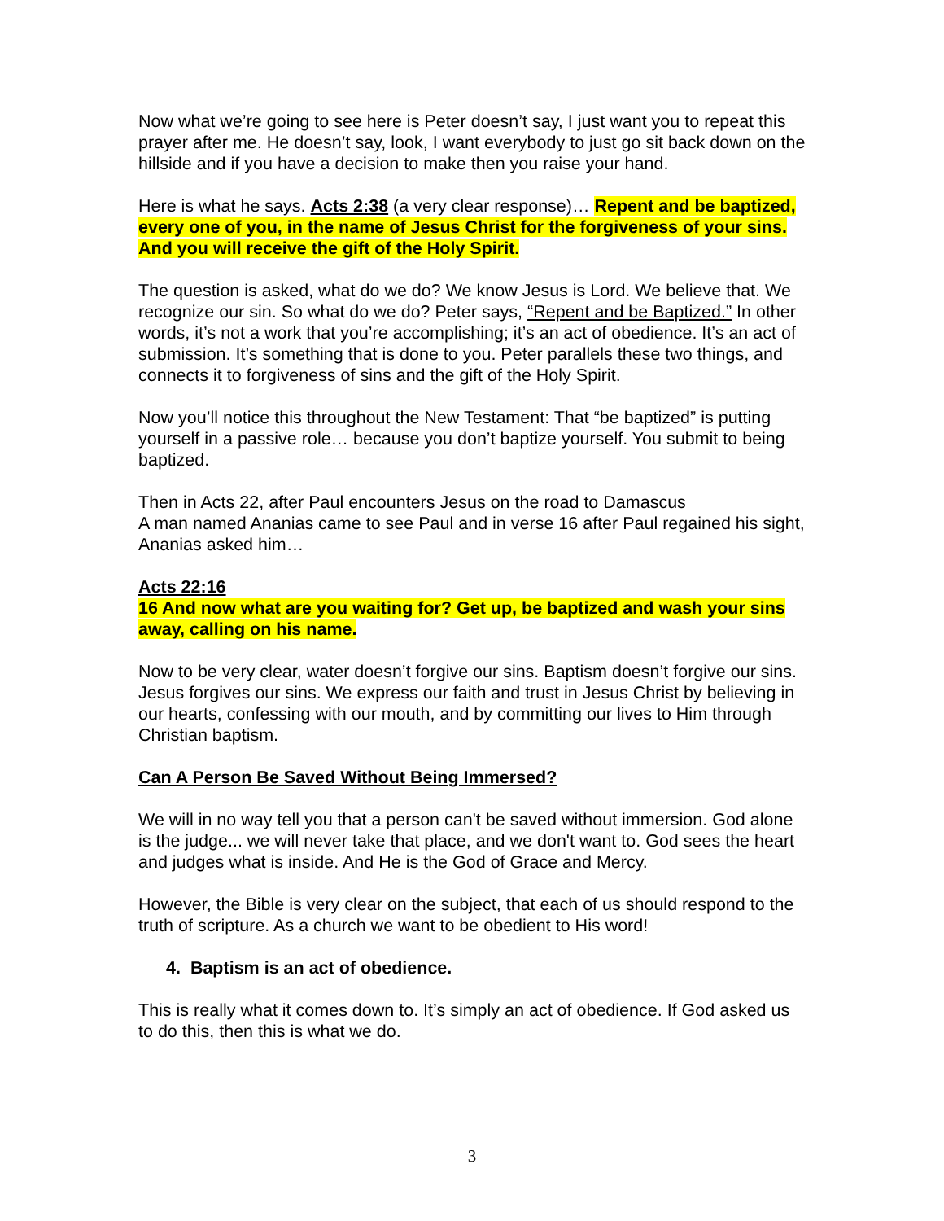Now what we’re going to see here is Peter doesn’t say, I just want you to repeat this prayer after me. He doesn’t say, look, I want everybody to just go sit back down on the hillside and if you have a decision to make then you raise your hand.
Here is what he says. Acts 2:38 (a very clear response)… Repent and be baptized, every one of you, in the name of Jesus Christ for the forgiveness of your sins. And you will receive the gift of the Holy Spirit.
The question is asked, what do we do? We know Jesus is Lord. We believe that. We recognize our sin. So what do we do? Peter says, “Repent and be Baptized.” In other words, it’s not a work that you’re accomplishing; it’s an act of obedience. It’s an act of submission. It’s something that is done to you. Peter parallels these two things, and connects it to forgiveness of sins and the gift of the Holy Spirit.
Now you’ll notice this throughout the New Testament: That “be baptized” is putting yourself in a passive role… because you don’t baptize yourself. You submit to being baptized.
Then in Acts 22, after Paul encounters Jesus on the road to Damascus
A man named Ananias came to see Paul and in verse 16 after Paul regained his sight, Ananias asked him…
Acts 22:16
16 And now what are you waiting for? Get up, be baptized and wash your sins away, calling on his name.
Now to be very clear, water doesn’t forgive our sins. Baptism doesn’t forgive our sins. Jesus forgives our sins. We express our faith and trust in Jesus Christ by believing in our hearts, confessing with our mouth, and by committing our lives to Him through Christian baptism.
Can A Person Be Saved Without Being Immersed?
We will in no way tell you that a person can't be saved without immersion. God alone is the judge... we will never take that place, and we don't want to. God sees the heart and judges what is inside. And He is the God of Grace and Mercy.
However, the Bible is very clear on the subject, that each of us should respond to the truth of scripture. As a church we want to be obedient to His word!
4. Baptism is an act of obedience.
This is really what it comes down to. It’s simply an act of obedience. If God asked us to do this, then this is what we do.
3